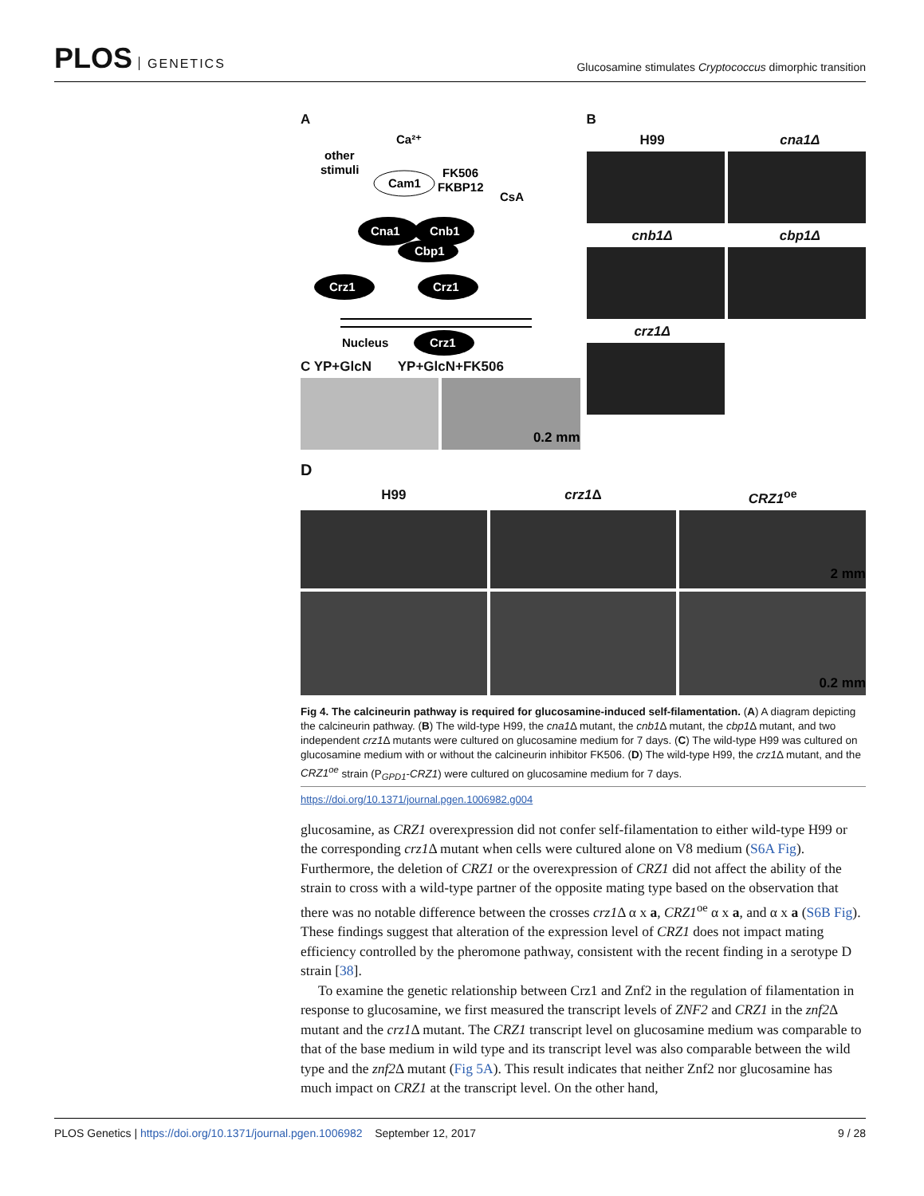PLOS GENETICS
Glucosamine stimulates Cryptococcus dimorphic transition
A
Ca²⁺
other
stimuli
Cam1
FK506
FKBP12
CsA
Cna1
Cnb1
Cbp1
Crz1
Crz1
Nucleus
Crz1
C YP+GlcN YP+GlcN+FK506
0.2 mm
B
H99 cna1Δ
cnb1Δ cbp1Δ
crz1Δ
D
H99
crz1 Δ
CRZ1<sup>oe</sup>
2 mm
0.2 mm
Fig 4. The calcineurin pathway is required for glucosamine-induced self-filamentation. (A) A diagram depicting the calcineurin pathway. (B) The wild-type H99, the cna1 Δ mutant, the cnb1 Δ mutant, the cbp1 Δ mutant, and two independent crz1 Δ mutants were cultured on glucosamine medium for 7 days. (C) The wild-type H99 was cultured on glucosamine medium with or without the calcineurin inhibitor FK506. (D) The wild-type H99, the crz1 Δ mutant, and the CRZ1<sup>oe</sup> strain (P<sub>GPD1</sub>-CRZ1) were cultured on glucosamine medium for 7 days.
https://doi.org/10.1371/journal.pgen.1006982.g004
glucosamine, as CRZ1 overexpression did not confer self-filamentation to either wild-type H99 or the corresponding crz1 Δ mutant when cells were cultured alone on V8 medium (S6A Fig). Furthermore, the deletion of CRZ1 or the overexpression of CRZ1 did not affect the ability of the strain to cross with a wild-type partner of the opposite mating type based on the observation that there was no notable difference between the crosses crz1 Δ α x a, CRZ1<sup>oe</sup> α x a, and α x a (S6B Fig). These findings suggest that alteration of the expression level of CRZ1 does not impact mating efficiency controlled by the pheromone pathway, consistent with the recent finding in a serotype D strain [38].
To examine the genetic relationship between Crz1 and Znf2 in the regulation of filamentation in response to glucosamine, we first measured the transcript levels of ZNF2 and CRZ1 in the znf2 Δ mutant and the crz1 Δ mutant. The CRZ1 transcript level on glucosamine medium was comparable to that of the base medium in wild type and its transcript level was also comparable between the wild type and the znf2 Δ mutant (Fig 5A). This result indicates that neither Znf2 nor glucosamine has much impact on CRZ1 at the transcript level. On the other hand,
PLOS Genetics | https://doi.org/10.1371/journal.pgen.1006982 September 12, 2017 9 / 28